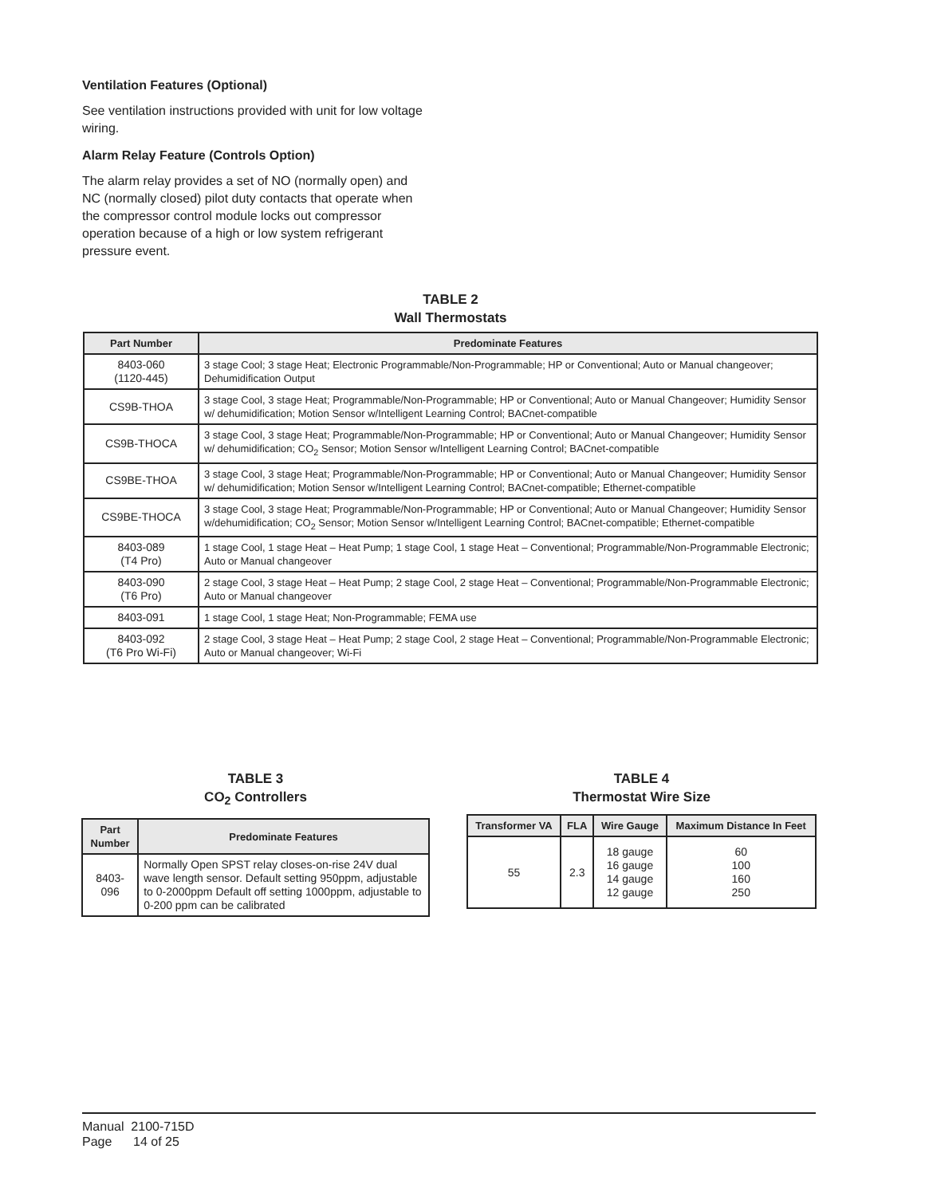Ventilation Features (Optional)
See ventilation instructions provided with unit for low voltage wiring.
Alarm Relay Feature (Controls Option)
The alarm relay provides a set of NO (normally open) and NC (normally closed) pilot duty contacts that operate when the compressor control module locks out compressor operation because of a high or low system refrigerant pressure event.
TABLE 2
Wall Thermostats
| Part Number | Predominate Features |
| --- | --- |
| 8403-060 (1120-445) | 3 stage Cool; 3 stage Heat; Electronic Programmable/Non-Programmable; HP or Conventional; Auto or Manual changeover; Dehumidification Output |
| CS9B-THOA | 3 stage Cool, 3 stage Heat; Programmable/Non-Programmable; HP or Conventional; Auto or Manual Changeover; Humidity Sensor w/ dehumidification; Motion Sensor w/Intelligent Learning Control; BACnet-compatible |
| CS9B-THOCA | 3 stage Cool, 3 stage Heat; Programmable/Non-Programmable; HP or Conventional; Auto or Manual Changeover; Humidity Sensor w/ dehumidification; CO<sub>2</sub> Sensor; Motion Sensor w/Intelligent Learning Control; BACnet-compatible |
| CS9BE-THOA | 3 stage Cool, 3 stage Heat; Programmable/Non-Programmable; HP or Conventional; Auto or Manual Changeover; Humidity Sensor w/ dehumidification; Motion Sensor w/Intelligent Learning Control; BACnet-compatible; Ethernet-compatible |
| CS9BE-THOCA | 3 stage Cool, 3 stage Heat; Programmable/Non-Programmable; HP or Conventional; Auto or Manual Changeover; Humidity Sensor w/dehumidification; CO<sub>2</sub> Sensor; Motion Sensor w/Intelligent Learning Control; BACnet-compatible; Ethernet-compatible |
| 8403-089 (T4 Pro) | 1 stage Cool, 1 stage Heat – Heat Pump; 1 stage Cool, 1 stage Heat – Conventional; Programmable/Non-Programmable Electronic; Auto or Manual changeover |
| 8403-090 (T6 Pro) | 2 stage Cool, 3 stage Heat – Heat Pump; 2 stage Cool, 2 stage Heat – Conventional; Programmable/Non-Programmable Electronic; Auto or Manual changeover |
| 8403-091 | 1 stage Cool, 1 stage Heat; Non-Programmable; FEMA use |
| 8403-092 (T6 Pro Wi-Fi) | 2 stage Cool, 3 stage Heat – Heat Pump; 2 stage Cool, 2 stage Heat – Conventional; Programmable/Non-Programmable Electronic; Auto or Manual changeover; Wi-Fi |
TABLE 3
CO<sub>2</sub> Controllers
| Part Number | Predominate Features |
| --- | --- |
| 8403-096 | Normally Open SPST relay closes-on-rise 24V dual wave length sensor. Default setting 950ppm, adjustable to 0-2000ppm Default off setting 1000ppm, adjustable to 0-200 ppm can be calibrated |
TABLE 4
Thermostat Wire Size
| Transformer VA | FLA | Wire Gauge | Maximum Distance In Feet |
| --- | --- | --- | --- |
| 55 | 2.3 | 18 gauge 16 gauge 14 gauge 12 gauge | 60 100 160 250 |
Manual 2100-715D
Page 14 of 25